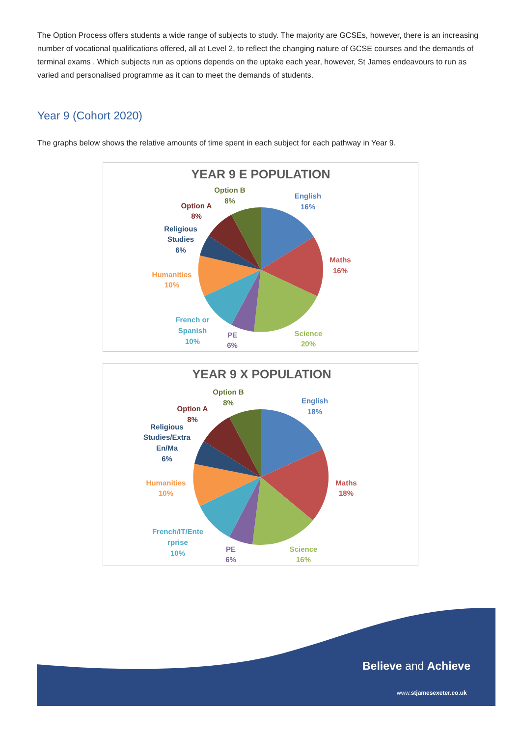The Option Process offers students a wide range of subjects to study. The majority are GCSEs, however, there is an increasing number of vocational qualifications offered, all at Level 2, to reflect the changing nature of GCSE courses and the demands of terminal exams . Which subjects run as options depends on the uptake each year, however, St James endeavours to run as varied and personalised programme as it can to meet the demands of students.
Year 9 (Cohort 2020)
The graphs below shows the relative amounts of time spent in each subject for each pathway in Year 9.
YEAR 9 E POPULATION
English
16%
Maths
16%
Science
20%
PE
6%
French or
Spanish
10%
Humanities
10%
Religious
Studies
6%
Option A
8%
Option B
8%
YEAR 9 X POPULATION
English
18%
Maths
18%
Science
16%
PE
6%
French/IT/Ente
rprise
10%
Humanities
10%
Religious
Studies/Extra
En/Ma
6%
Option A
8%
Option B
8%
Believe and Achieve
www.stjamesexeter.co.uk